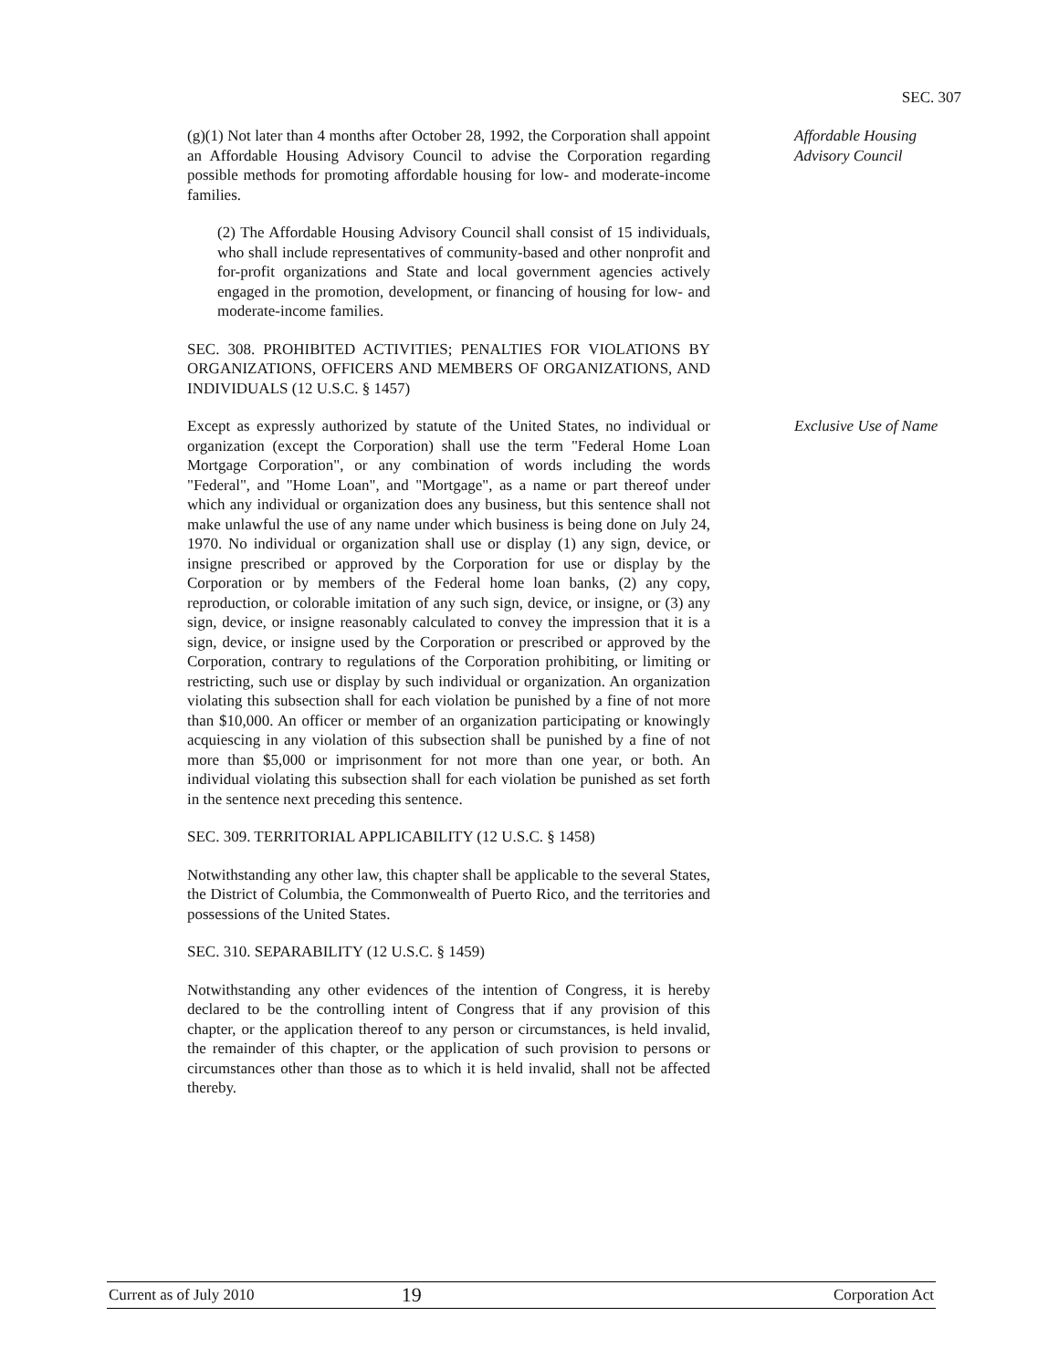SEC. 307
(g)(1) Not later than 4 months after October 28, 1992, the Corporation shall appoint an Affordable Housing Advisory Council to advise the Corporation regarding possible methods for promoting affordable housing for low- and moderate-income families.
(2) The Affordable Housing Advisory Council shall consist of 15 individuals, who shall include representatives of community-based and other nonprofit and for-profit organizations and State and local government agencies actively engaged in the promotion, development, or financing of housing for low- and moderate-income families.
SEC. 308. PROHIBITED ACTIVITIES; PENALTIES FOR VIOLATIONS BY ORGANIZATIONS, OFFICERS AND MEMBERS OF ORGANIZATIONS, AND INDIVIDUALS (12 U.S.C. § 1457)
Affordable Housing
Advisory Council
Except as expressly authorized by statute of the United States, no individual or organization (except the Corporation) shall use the term "Federal Home Loan Mortgage Corporation", or any combination of words including the words "Federal", and "Home Loan", and "Mortgage", as a name or part thereof under which any individual or organization does any business, but this sentence shall not make unlawful the use of any name under which business is being done on July 24, 1970. No individual or organization shall use or display (1) any sign, device, or insigne prescribed or approved by the Corporation for use or display by the Corporation or by members of the Federal home loan banks, (2) any copy, reproduction, or colorable imitation of any such sign, device, or insigne, or (3) any sign, device, or insigne reasonably calculated to convey the impression that it is a sign, device, or insigne used by the Corporation or prescribed or approved by the Corporation, contrary to regulations of the Corporation prohibiting, or limiting or restricting, such use or display by such individual or organization. An organization violating this subsection shall for each violation be punished by a fine of not more than $10,000. An officer or member of an organization participating or knowingly acquiescing in any violation of this subsection shall be punished by a fine of not more than $5,000 or imprisonment for not more than one year, or both. An individual violating this subsection shall for each violation be punished as set forth in the sentence next preceding this sentence.
SEC. 309. TERRITORIAL APPLICABILITY (12 U.S.C. § 1458)
Notwithstanding any other law, this chapter shall be applicable to the several States, the District of Columbia, the Commonwealth of Puerto Rico, and the territories and possessions of the United States.
SEC. 310. SEPARABILITY (12 U.S.C. § 1459)
Notwithstanding any other evidences of the intention of Congress, it is hereby declared to be the controlling intent of Congress that if any provision of this chapter, or the application thereof to any person or circumstances, is held invalid, the remainder of this chapter, or the application of such provision to persons or circumstances other than those as to which it is held invalid, shall not be affected thereby.
Exclusive Use of Name
Current as of July 2010 19 Corporation Act